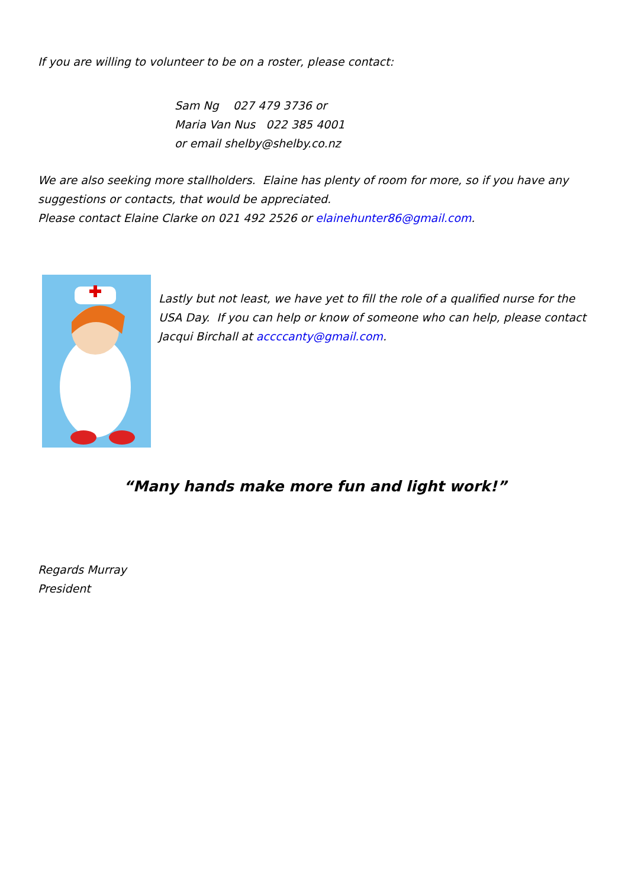If you are willing to volunteer to be on a roster, please contact:
Sam Ng 027 479 3736 or
Maria Van Nus 022 385 4001
or email shelby@shelby.co.nz
We are also seeking more stallholders. Elaine has plenty of room for more, so if you have any suggestions or contacts, that would be appreciated.
Please contact Elaine Clarke on 021 492 2526 or elainehunter86@gmail.com.
Lastly but not least, we have yet to fill the role of a qualified nurse for the USA Day. If you can help or know of someone who can help, please contact Jacqui Birchall at accccanty@gmail.com.
“Many hands make more fun and light work!”
Regards Murray
President